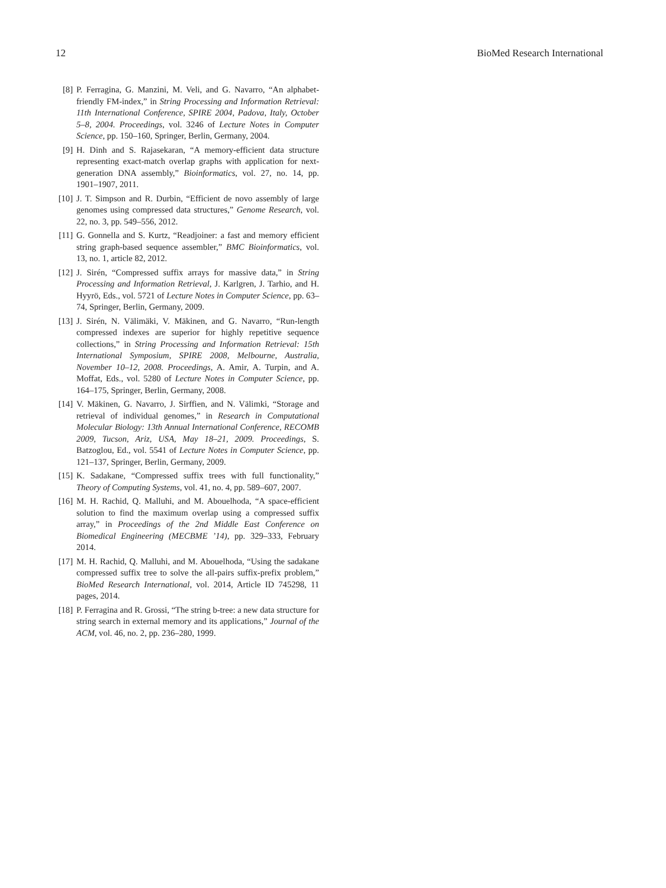12 BioMed Research International
[8] P. Ferragina, G. Manzini, M. Veli, and G. Navarro, “An alphabet-friendly FM-index,” in String Processing and Information Retrieval: 11th International Conference, SPIRE 2004, Padova, Italy, October 5–8, 2004. Proceedings, vol. 3246 of Lecture Notes in Computer Science, pp. 150–160, Springer, Berlin, Germany, 2004.
[9] H. Dinh and S. Rajasekaran, “A memory-efficient data structure representing exact-match overlap graphs with application for next-generation DNA assembly,” Bioinformatics, vol. 27, no. 14, pp. 1901–1907, 2011.
[10] J. T. Simpson and R. Durbin, “Efficient de novo assembly of large genomes using compressed data structures,” Genome Research, vol. 22, no. 3, pp. 549–556, 2012.
[11] G. Gonnella and S. Kurtz, “Readjoiner: a fast and memory efficient string graph-based sequence assembler,” BMC Bioinformatics, vol. 13, no. 1, article 82, 2012.
[12] J. Sirén, “Compressed suffix arrays for massive data,” in String Processing and Information Retrieval, J. Karlgren, J. Tarhio, and H. Hyyrö, Eds., vol. 5721 of Lecture Notes in Computer Science, pp. 63–74, Springer, Berlin, Germany, 2009.
[13] J. Sirén, N. Välimäki, V. Mäkinen, and G. Navarro, “Run-length compressed indexes are superior for highly repetitive sequence collections,” in String Processing and Information Retrieval: 15th International Symposium, SPIRE 2008, Melbourne, Australia, November 10–12, 2008. Proceedings, A. Amir, A. Turpin, and A. Moffat, Eds., vol. 5280 of Lecture Notes in Computer Science, pp. 164–175, Springer, Berlin, Germany, 2008.
[14] V. Mäkinen, G. Navarro, J. Sirffien, and N. Välimki, “Storage and retrieval of individual genomes,” in Research in Computational Molecular Biology: 13th Annual International Conference, RECOMB 2009, Tucson, Ariz, USA, May 18–21, 2009. Proceedings, S. Batzoglou, Ed., vol. 5541 of Lecture Notes in Computer Science, pp. 121–137, Springer, Berlin, Germany, 2009.
[15] K. Sadakane, “Compressed suffix trees with full functionality,” Theory of Computing Systems, vol. 41, no. 4, pp. 589–607, 2007.
[16] M. H. Rachid, Q. Malluhi, and M. Abouelhoda, “A space-efficient solution to find the maximum overlap using a compressed suffix array,” in Proceedings of the 2nd Middle East Conference on Biomedical Engineering (MECBME ’14), pp. 329–333, February 2014.
[17] M. H. Rachid, Q. Malluhi, and M. Abouelhoda, “Using the sadakane compressed suffix tree to solve the all-pairs suffix-prefix problem,” BioMed Research International, vol. 2014, Article ID 745298, 11 pages, 2014.
[18] P. Ferragina and R. Grossi, “The string b-tree: a new data structure for string search in external memory and its applications,” Journal of the ACM, vol. 46, no. 2, pp. 236–280, 1999.